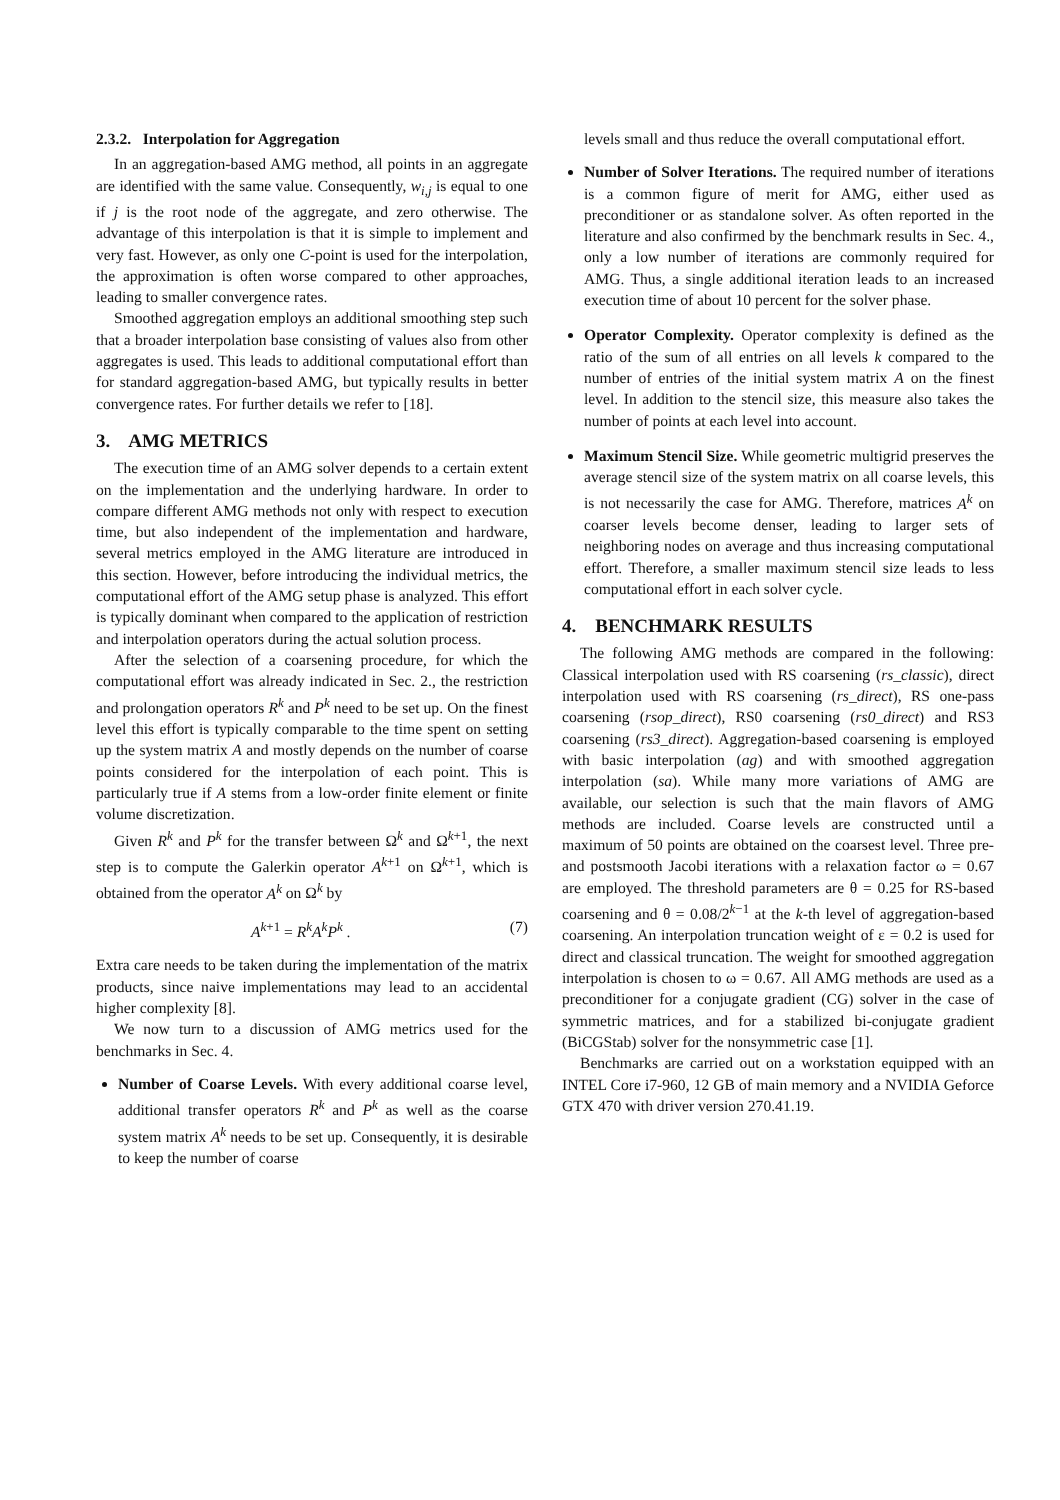2.3.2. Interpolation for Aggregation
In an aggregation-based AMG method, all points in an aggregate are identified with the same value. Consequently, w<sub>i,j</sub> is equal to one if j is the root node of the aggregate, and zero otherwise. The advantage of this interpolation is that it is simple to implement and very fast. However, as only one C-point is used for the interpolation, the approximation is often worse compared to other approaches, leading to smaller convergence rates.
Smoothed aggregation employs an additional smoothing step such that a broader interpolation base consisting of values also from other aggregates is used. This leads to additional computational effort than for standard aggregation-based AMG, but typically results in better convergence rates. For further details we refer to [18].
3. AMG METRICS
The execution time of an AMG solver depends to a certain extent on the implementation and the underlying hardware. In order to compare different AMG methods not only with respect to execution time, but also independent of the implementation and hardware, several metrics employed in the AMG literature are introduced in this section. However, before introducing the individual metrics, the computational effort of the AMG setup phase is analyzed. This effort is typically dominant when compared to the application of restriction and interpolation operators during the actual solution process.
After the selection of a coarsening procedure, for which the computational effort was already indicated in Sec. 2., the restriction and prolongation operators R<sup>k</sup> and P<sup>k</sup> need to be set up. On the finest level this effort is typically comparable to the time spent on setting up the system matrix A and mostly depends on the number of coarse points considered for the interpolation of each point. This is particularly true if A stems from a low-order finite element or finite volume discretization.
Given R<sup>k</sup> and P<sup>k</sup> for the transfer between Ω<sup>k</sup> and Ω<sup>k+1</sup>, the next step is to compute the Galerkin operator A<sup>k+1</sup> on Ω<sup>k+1</sup>, which is obtained from the operator A<sup>k</sup> on Ω<sup>k</sup> by
A<sup>k+1</sup> = R<sup>k</sup>A<sup>k</sup>P<sup>k</sup> . (7)
Extra care needs to be taken during the implementation of the matrix products, since naive implementations may lead to an accidental higher complexity [8].
We now turn to a discussion of AMG metrics used for the benchmarks in Sec. 4.
Number of Coarse Levels. With every additional coarse level, additional transfer operators R<sup>k</sup> and P<sup>k</sup> as well as the coarse system matrix A<sup>k</sup> needs to be set up. Consequently, it is desirable to keep the number of coarse
levels small and thus reduce the overall computational effort.
Number of Solver Iterations. The required number of iterations is a common figure of merit for AMG, either used as preconditioner or as standalone solver. As often reported in the literature and also confirmed by the benchmark results in Sec. 4., only a low number of iterations are commonly required for AMG. Thus, a single additional iteration leads to an increased execution time of about 10 percent for the solver phase.
Operator Complexity. Operator complexity is defined as the ratio of the sum of all entries on all levels k compared to the number of entries of the initial system matrix A on the finest level. In addition to the stencil size, this measure also takes the number of points at each level into account.
Maximum Stencil Size. While geometric multigrid preserves the average stencil size of the system matrix on all coarse levels, this is not necessarily the case for AMG. Therefore, matrices A<sup>k</sup> on coarser levels become denser, leading to larger sets of neighboring nodes on average and thus increasing computational effort. Therefore, a smaller maximum stencil size leads to less computational effort in each solver cycle.
4. BENCHMARK RESULTS
The following AMG methods are compared in the following: Classical interpolation used with RS coarsening (rs_classic), direct interpolation used with RS coarsening (rs_direct), RS one-pass coarsening (rsop_direct), RS0 coarsening (rs0_direct) and RS3 coarsening (rs3_direct). Aggregation-based coarsening is employed with basic interpolation (ag) and with smoothed aggregation interpolation (sa). While many more variations of AMG are available, our selection is such that the main flavors of AMG methods are included. Coarse levels are constructed until a maximum of 50 points are obtained on the coarsest level. Three pre- and postsmooth Jacobi iterations with a relaxation factor ω = 0.67 are employed. The threshold parameters are θ = 0.25 for RS-based coarsening and θ = 0.08/2<sup>k−1</sup> at the k-th level of aggregation-based coarsening. An interpolation truncation weight of ε = 0.2 is used for direct and classical truncation. The weight for smoothed aggregation interpolation is chosen to ω = 0.67. All AMG methods are used as a preconditioner for a conjugate gradient (CG) solver in the case of symmetric matrices, and for a stabilized bi-conjugate gradient (BiCGStab) solver for the nonsymmetric case [1].
Benchmarks are carried out on a workstation equipped with an INTEL Core i7-960, 12 GB of main memory and a NVIDIA Geforce GTX 470 with driver version 270.41.19.